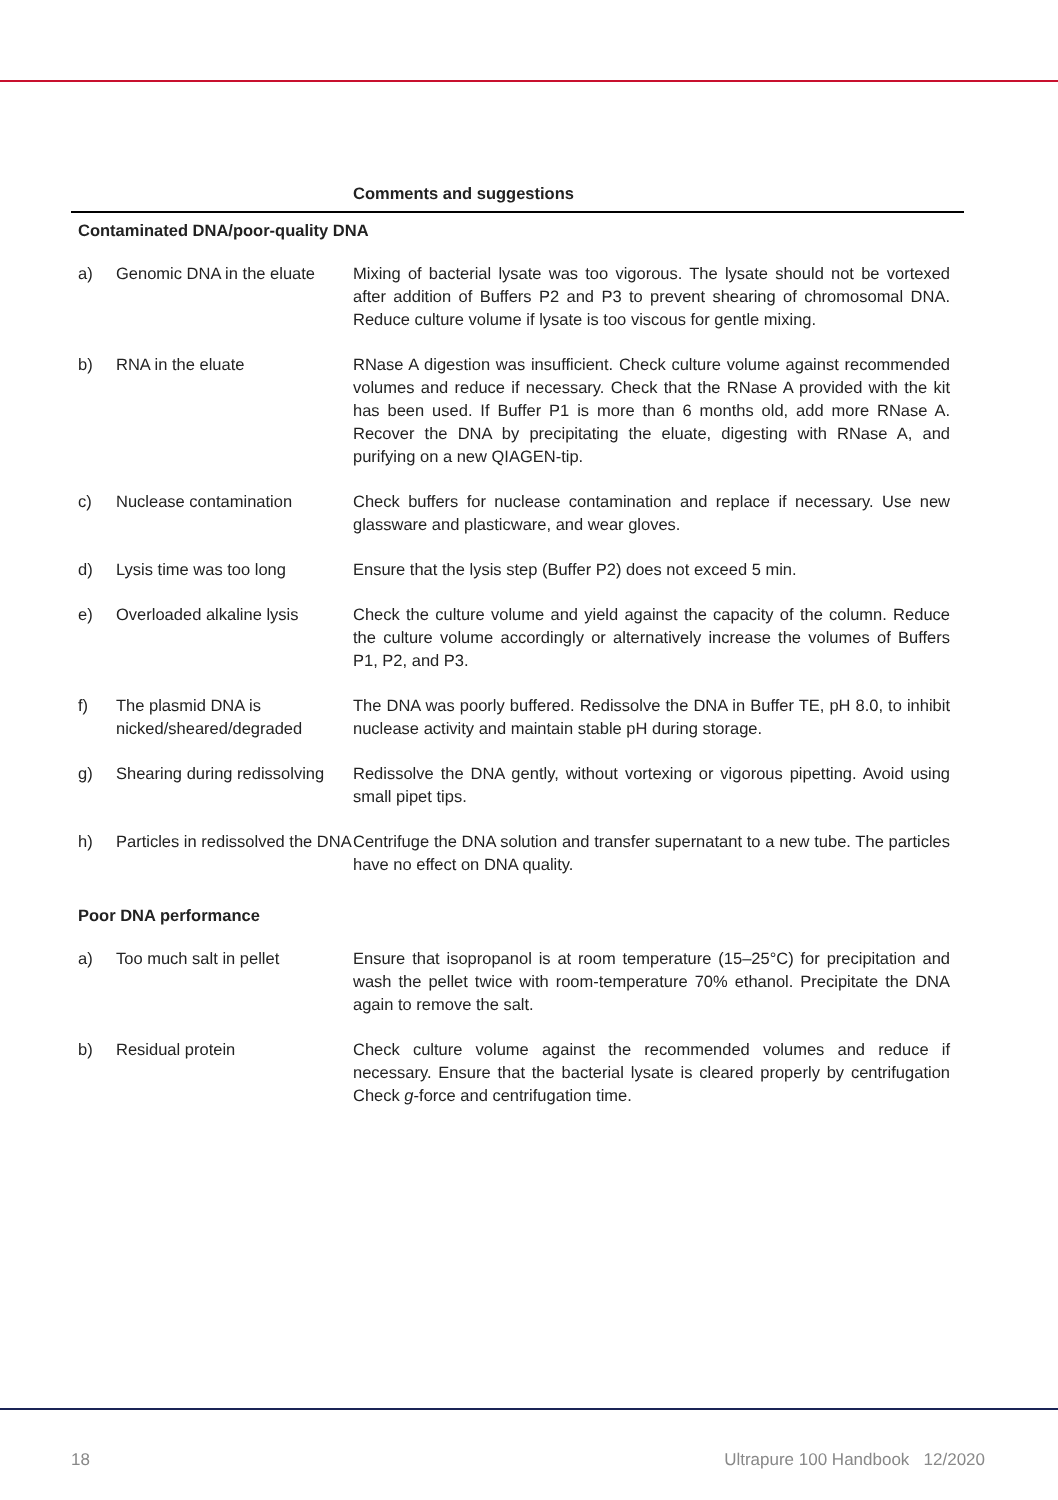| | | Comments and suggestions |
| --- | --- | --- |
| Contaminated DNA/poor-quality DNA | | |
| a) | Genomic DNA in the eluate | Mixing of bacterial lysate was too vigorous. The lysate should not be vortexed after addition of Buffers P2 and P3 to prevent shearing of chromosomal DNA. Reduce culture volume if lysate is too viscous for gentle mixing. |
| b) | RNA in the eluate | RNase A digestion was insufficient. Check culture volume against recommended volumes and reduce if necessary. Check that the RNase A provided with the kit has been used. If Buffer P1 is more than 6 months old, add more RNase A. Recover the DNA by precipitating the eluate, digesting with RNase A, and purifying on a new QIAGEN-tip. |
| c) | Nuclease contamination | Check buffers for nuclease contamination and replace if necessary. Use new glassware and plasticware, and wear gloves. |
| d) | Lysis time was too long | Ensure that the lysis step (Buffer P2) does not exceed 5 min. |
| e) | Overloaded alkaline lysis | Check the culture volume and yield against the capacity of the column. Reduce the culture volume accordingly or alternatively increase the volumes of Buffers P1, P2, and P3. |
| f) | The plasmid DNA is nicked/sheared/degraded | The DNA was poorly buffered. Redissolve the DNA in Buffer TE, pH 8.0, to inhibit nuclease activity and maintain stable pH during storage. |
| g) | Shearing during redissolving | Redissolve the DNA gently, without vortexing or vigorous pipetting. Avoid using small pipet tips. |
| h) | Particles in redissolved the DNA | Centrifuge the DNA solution and transfer supernatant to a new tube. The particles have no effect on DNA quality. |
| Poor DNA performance | | |
| a) | Too much salt in pellet | Ensure that isopropanol is at room temperature (15–25°C) for precipitation and wash the pellet twice with room-temperature 70% ethanol. Precipitate the DNA again to remove the salt. |
| b) | Residual protein | Check culture volume against the recommended volumes and reduce if necessary. Ensure that the bacterial lysate is cleared properly by centrifugation Check g -force and centrifugation time. |
18 Ultrapure 100 Handbook 12/2020